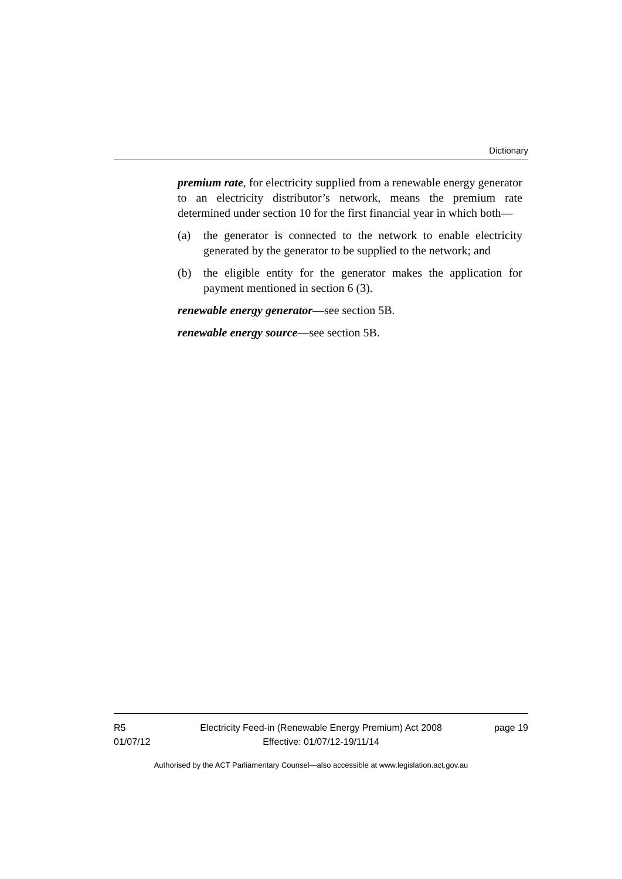Dictionary
premium rate, for electricity supplied from a renewable energy generator to an electricity distributor’s network, means the premium rate determined under section 10 for the first financial year in which both—
(a) the generator is connected to the network to enable electricity generated by the generator to be supplied to the network; and
(b) the eligible entity for the generator makes the application for payment mentioned in section 6 (3).
renewable energy generator—see section 5B.
renewable energy source—see section 5B.
R5
01/07/12
Electricity Feed-in (Renewable Energy Premium) Act 2008
Effective: 01/07/12-19/11/14
page 19
Authorised by the ACT Parliamentary Counsel—also accessible at www.legislation.act.gov.au